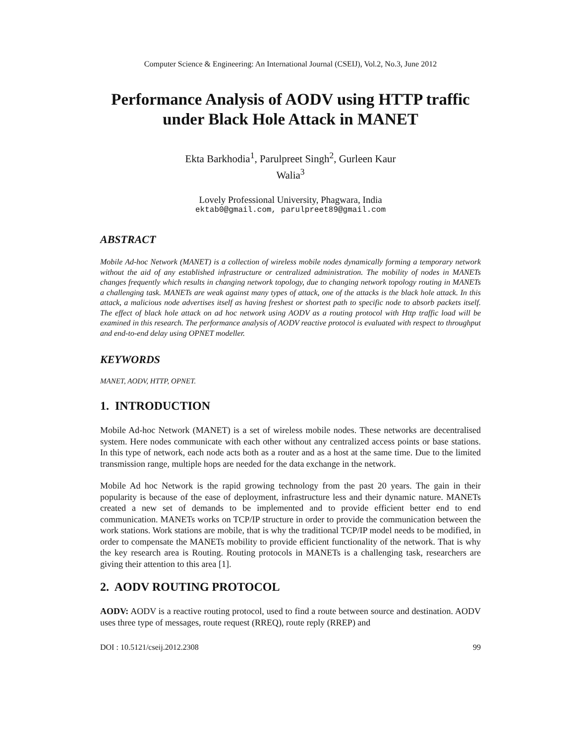Computer Science & Engineering: An International Journal (CSEIJ), Vol.2, No.3, June 2012
Performance Analysis of AODV using HTTP traffic under Black Hole Attack in MANET
Ekta Barkhodia<sup>1</sup>, Parulpreet Singh<sup>2</sup>, Gurleen Kaur
Walia<sup>3</sup>
Lovely Professional University, Phagwara, India
ektab0@gmail.com, parulpreet89@gmail.com
ABSTRACT
Mobile Ad-hoc Network (MANET) is a collection of wireless mobile nodes dynamically forming a temporary network without the aid of any established infrastructure or centralized administration. The mobility of nodes in MANETs changes frequently which results in changing network topology, due to changing network topology routing in MANETs a challenging task. MANETs are weak against many types of attack, one of the attacks is the black hole attack. In this attack, a malicious node advertises itself as having freshest or shortest path to specific node to absorb packets itself. The effect of black hole attack on ad hoc network using AODV as a routing protocol with Http traffic load will be examined in this research. The performance analysis of AODV reactive protocol is evaluated with respect to throughput and end-to-end delay using OPNET modeller.
KEYWORDS
MANET, AODV, HTTP, OPNET.
1. INTRODUCTION
Mobile Ad-hoc Network (MANET) is a set of wireless mobile nodes. These networks are decentralised system. Here nodes communicate with each other without any centralized access points or base stations. In this type of network, each node acts both as a router and as a host at the same time. Due to the limited transmission range, multiple hops are needed for the data exchange in the network.
Mobile Ad hoc Network is the rapid growing technology from the past 20 years. The gain in their popularity is because of the ease of deployment, infrastructure less and their dynamic nature. MANETs created a new set of demands to be implemented and to provide efficient better end to end communication. MANETs works on TCP/IP structure in order to provide the communication between the work stations. Work stations are mobile, that is why the traditional TCP/IP model needs to be modified, in order to compensate the MANETs mobility to provide efficient functionality of the network. That is why the key research area is Routing. Routing protocols in MANETs is a challenging task, researchers are giving their attention to this area [1].
2. AODV ROUTING PROTOCOL
AODV: AODV is a reactive routing protocol, used to find a route between source and destination. AODV uses three type of messages, route request (RREQ), route reply (RREP) and
DOI : 10.5121/cseij.2012.2308 99